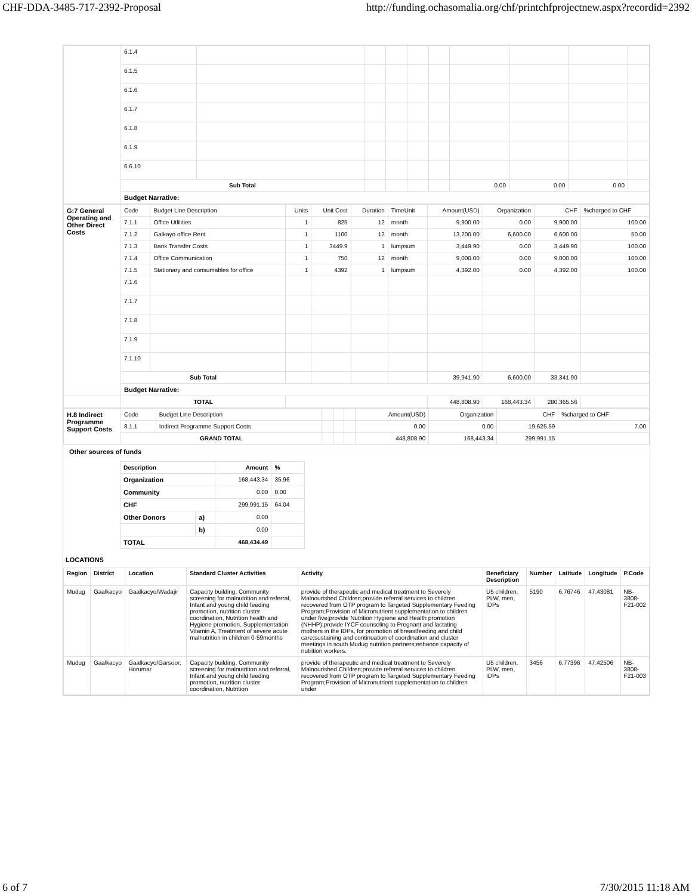CHF-DDA-3485-717-2392-Proposal http://funding.ochasomalia.org/chf/printchfprojectnew.aspx?recordid=2392
| | 6.1.4 | | | | | | | | | |
| | 6.1.5 | | | | | | | | | |
| | 6.1.6 | | | | | | | | | |
| | 6.1.7 | | | | | | | | | |
| | 6.1.8 | | | | | | | | | |
| | 6.1.9 | | | | | | | | | |
| | 6.6.10 | | | | | | | | | |
| | Sub Total | | | | | | 0.00 | 0.00 | 0.00 | |
| | Budget Narrative: | | | | | | | | | |
| G:7 General Operating and Other Direct Costs | Code | Budget Line Description | Units | Unit Cost | Duration | TimeUnit | Amount(USD) | Organization | CHF | %charged to CHF |
| | 7.1.1 | Office Utlilities | 1 | 825 | 12 | month | 9,900.00 | 0.00 | 9,900.00 | 100.00 |
| | 7.1.2 | Galkayo office Rent | 1 | 1100 | 12 | month | 13,200.00 | 6,600.00 | 6,600.00 | 50.00 |
| | 7.1.3 | Bank Transfer Costs | 1 | 3449.9 | 1 | lumpsum | 3,449.90 | 0.00 | 3,449.90 | 100.00 |
| | 7.1.4 | Office Communication | 1 | 750 | 12 | month | 9,000.00 | 0.00 | 9,000.00 | 100.00 |
| | 7.1.5 | Stationary and consumables for office | 1 | 4392 | 1 | lumpsum | 4,392.00 | 0.00 | 4,392.00 | 100.00 |
| | 7.1.6 | | | | | | | | | |
| | 7.1.7 | | | | | | | | | |
| | 7.1.8 | | | | | | | | | |
| | 7.1.9 | | | | | | | | | |
| | 7.1.10 | | | | | | | | | |
| | Sub Total | | | | | | 39,941.90 | 6,600.00 | 33,341.90 | |
| | Budget Narrative: | | | | | | | | | |
| | TOTAL | | | | | | 448,808.90 | 168,443.34 | 280,365.56 | |
| H.8 Indirect Programme Support Costs | Code | Budget Line Description | | | | Amount(USD) | Organization | CHF | %charged to CHF |
| | 8.1.1 | Indirect Programme Support Costs | | | | 0.00 | 0.00 | 19,625.59 | 7.00 |
| | GRAND TOTAL | | | | | 448,808.90 | 168,443.34 | 299,991.15 | |
Other sources of funds
| Description | | Amount | % |
| --- | --- | --- | --- |
| Organization | | 168,443.34 | 35.96 |
| Community | | 0.00 | 0.00 |
| CHF | | 299,991.15 | 64.04 |
| Other Donors | a) | 0.00 | |
| | b) | 0.00 | |
| TOTAL | | 468,434.49 | |
LOCATIONS
| Region | District | Location | Standard Cluster Activities | Activity | Beneficiary Description | Number | Latitude | Longitude | P.Code |
| --- | --- | --- | --- | --- | --- | --- | --- | --- | --- |
| Mudug | Gaalkacyo | Gaalkacyo/Wadajir | Capacity building, Community screening for malnutrition and referral, Infant and young child feeding promotion, nutrition cluster coordination, Nutrition health and Hygiene promotion, Supplementation Vitamin A, Treatment of severe acute malnutrition in children 0-59months | provide of therapeutic and medical treatment to Severely Malnourished Children;provide referral services to children recovered from OTP program to Targeted Supplementary Feeding Program;Provision of Micronutrient supplementation to children under five;provide Nutrition Hygiene and Health promotion (NHHP);provide IYCF counseling to Pregnant and lactating mothers in the IDPs, for promotion of breastfeeding and child care;sustaining and continuation of coordination and cluster meetings in south Mudug nutrition partners;enhance capacity of nutrition workers. | U5 children, PLW, men, IDPs | 5190 | 6.76746 | 47.43081 | NB-3808-F21-002 |
| Mudug | Gaalkacyo | Gaalkacyo/Garsoor, Horumar | Capacity building, Community screening for malnutrition and referral, Infant and young child feeding promotion, nutrition cluster coordination, Nutrition | provide of therapeutic and medical treatment to Severely Malnourished Children;provide referral services to children recovered from OTP program to Targeted Supplementary Feeding Program;Provision of Micronutrient supplementation to children under | U5 children, PLW, men, IDPs | 3456 | 6.77396 | 47.42506 | NB-3808-F21-003 |
6 of 7 7/30/2015 11:18 AM